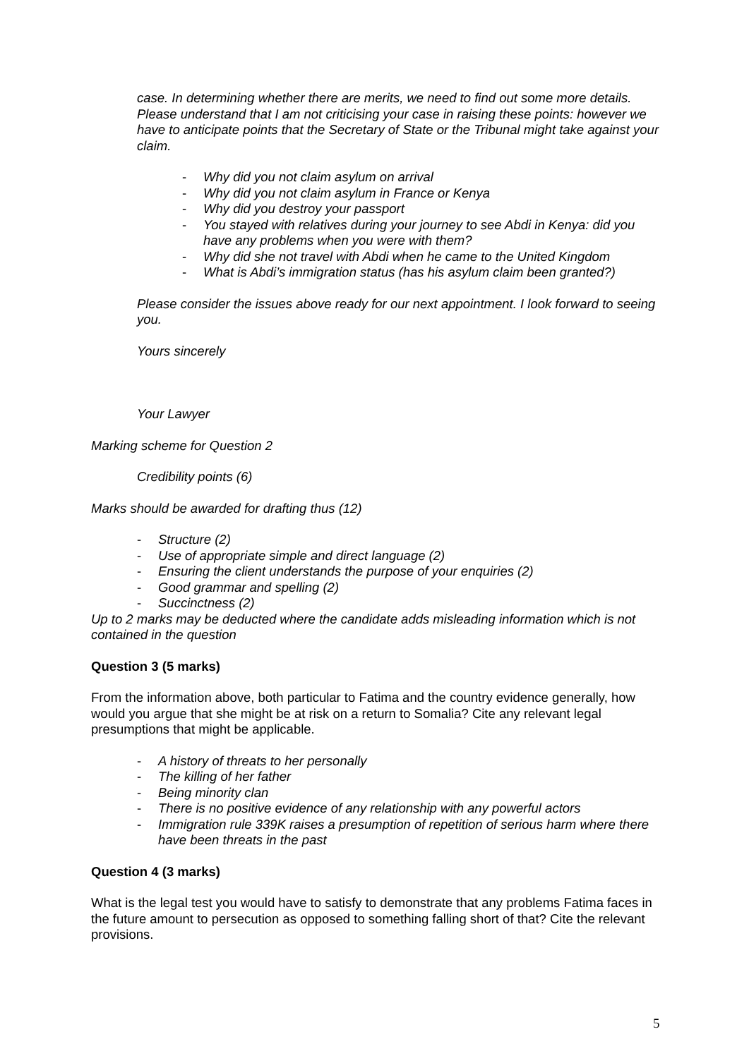case. In determining whether there are merits, we need to find out some more details. Please understand that I am not criticising your case in raising these points: however we have to anticipate points that the Secretary of State or the Tribunal might take against your claim.
- Why did you not claim asylum on arrival
- Why did you not claim asylum in France or Kenya
- Why did you destroy your passport
- You stayed with relatives during your journey to see Abdi in Kenya: did you have any problems when you were with them?
- Why did she not travel with Abdi when he came to the United Kingdom
- What is Abdi’s immigration status (has his asylum claim been granted?)
Please consider the issues above ready for our next appointment. I look forward to seeing you.
Yours sincerely
Your Lawyer
Marking scheme for Question 2
Credibility points (6)
Marks should be awarded for drafting thus (12)
- Structure (2)
- Use of appropriate simple and direct language (2)
- Ensuring the client understands the purpose of your enquiries (2)
- Good grammar and spelling (2)
- Succinctness (2)
Up to 2 marks may be deducted where the candidate adds misleading information which is not contained in the question
Question 3 (5 marks)
From the information above, both particular to Fatima and the country evidence generally, how would you argue that she might be at risk on a return to Somalia? Cite any relevant legal presumptions that might be applicable.
- A history of threats to her personally
- The killing of her father
- Being minority clan
- There is no positive evidence of any relationship with any powerful actors
- Immigration rule 339K raises a presumption of repetition of serious harm where there have been threats in the past
Question 4 (3 marks)
What is the legal test you would have to satisfy to demonstrate that any problems Fatima faces in the future amount to persecution as opposed to something falling short of that? Cite the relevant provisions.
5